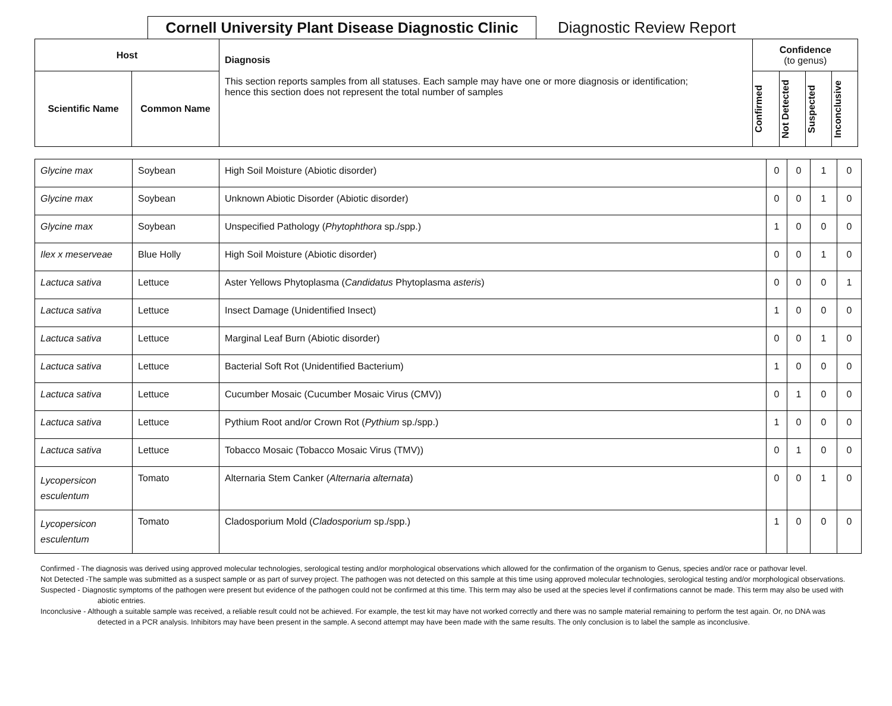Cornell University Plant Disease Diagnostic Clinic
Diagnostic Review Report
| Host | | Diagnosis This section reports samples from all statuses. Each sample may have one or more diagnosis or identification; hence this section does not represent the total number of samples | Confidence (to genus) | | | |
| --- | --- | --- | --- | --- | --- | --- |
| Scientific Name | Common Name | | Confirmed | Not Detected | Suspected | Inconclusive |
| Glycine max | Soybean | High Soil Moisture (Abiotic disorder) | 0 | 0 | 1 | 0 |
| Glycine max | Soybean | Unknown Abiotic Disorder (Abiotic disorder) | 0 | 0 | 1 | 0 |
| Glycine max | Soybean | Unspecified Pathology ( Phytophthora sp./spp.) | 1 | 0 | 0 | 0 |
| Ilex x meserveae | Blue Holly | High Soil Moisture (Abiotic disorder) | 0 | 0 | 1 | 0 |
| Lactuca sativa | Lettuce | Aster Yellows Phytoplasma ( Candidatus Phytoplasma asteris ) | 0 | 0 | 0 | 1 |
| Lactuca sativa | Lettuce | Insect Damage (Unidentified Insect) | 1 | 0 | 0 | 0 |
| Lactuca sativa | Lettuce | Marginal Leaf Burn (Abiotic disorder) | 0 | 0 | 1 | 0 |
| Lactuca sativa | Lettuce | Bacterial Soft Rot (Unidentified Bacterium) | 1 | 0 | 0 | 0 |
| Lactuca sativa | Lettuce | Cucumber Mosaic (Cucumber Mosaic Virus (CMV)) | 0 | 1 | 0 | 0 |
| Lactuca sativa | Lettuce | Pythium Root and/or Crown Rot ( Pythium sp./spp.) | 1 | 0 | 0 | 0 |
| Lactuca sativa | Lettuce | Tobacco Mosaic (Tobacco Mosaic Virus (TMV)) | 0 | 1 | 0 | 0 |
| Lycopersicon esculentum | Tomato | Alternaria Stem Canker ( Alternaria alternata ) | 0 | 0 | 1 | 0 |
| Lycopersicon esculentum | Tomato | Cladosporium Mold ( Cladosporium sp./spp.) | 1 | 0 | 0 | 0 |
Confirmed - The diagnosis was derived using approved molecular technologies, serological testing and/or morphological observations which allowed for the confirmation of the organism to Genus, species and/or race or pathovar level.
Not Detected -The sample was submitted as a suspect sample or as part of survey project. The pathogen was not detected on this sample at this time using approved molecular technologies, serological testing and/or morphological observations.
Suspected - Diagnostic symptoms of the pathogen were present but evidence of the pathogen could not be confirmed at this time. This term may also be used at the species level if confirmations cannot be made. This term may also be used with abiotic entries.
Inconclusive - Although a suitable sample was received, a reliable result could not be achieved. For example, the test kit may have not worked correctly and there was no sample material remaining to perform the test again. Or, no DNA was detected in a PCR analysis. Inhibitors may have been present in the sample. A second attempt may have been made with the same results. The only conclusion is to label the sample as inconclusive.